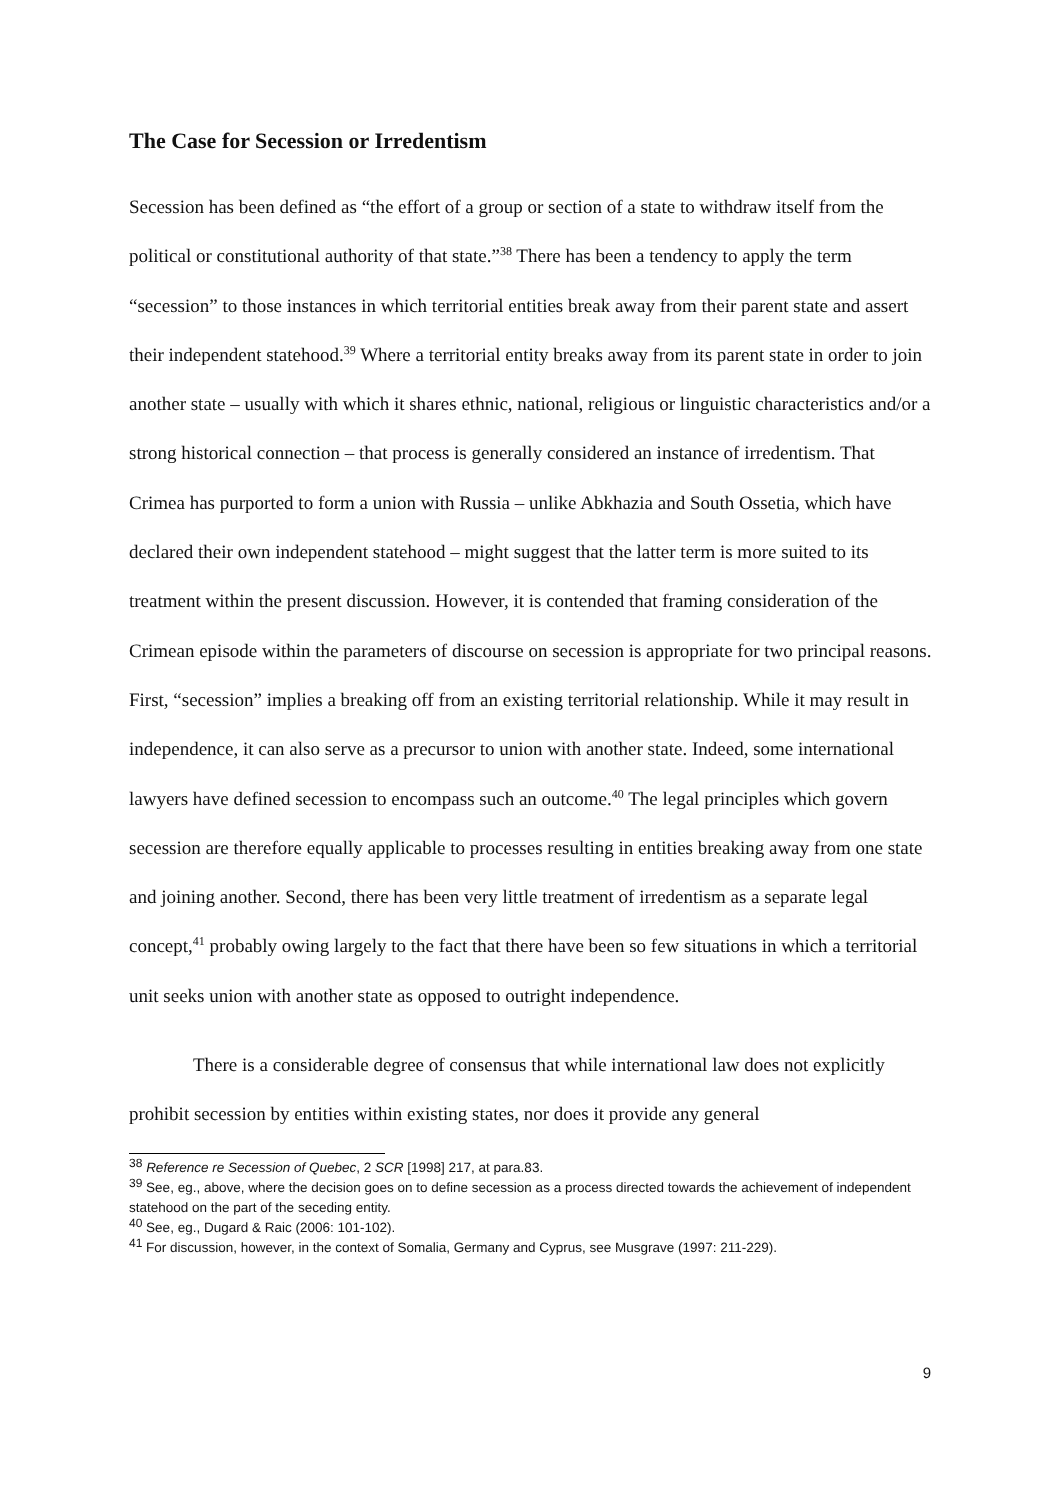The Case for Secession or Irredentism
Secession has been defined as “the effort of a group or section of a state to withdraw itself from the political or constitutional authority of that state.”<sup>38</sup> There has been a tendency to apply the term “secession” to those instances in which territorial entities break away from their parent state and assert their independent statehood.<sup>39</sup> Where a territorial entity breaks away from its parent state in order to join another state – usually with which it shares ethnic, national, religious or linguistic characteristics and/or a strong historical connection – that process is generally considered an instance of irredentism. That Crimea has purported to form a union with Russia – unlike Abkhazia and South Ossetia, which have declared their own independent statehood – might suggest that the latter term is more suited to its treatment within the present discussion. However, it is contended that framing consideration of the Crimean episode within the parameters of discourse on secession is appropriate for two principal reasons. First, “secession” implies a breaking off from an existing territorial relationship. While it may result in independence, it can also serve as a precursor to union with another state. Indeed, some international lawyers have defined secession to encompass such an outcome.<sup>40</sup> The legal principles which govern secession are therefore equally applicable to processes resulting in entities breaking away from one state and joining another. Second, there has been very little treatment of irredentism as a separate legal concept,<sup>41</sup> probably owing largely to the fact that there have been so few situations in which a territorial unit seeks union with another state as opposed to outright independence.
There is a considerable degree of consensus that while international law does not explicitly prohibit secession by entities within existing states, nor does it provide any general
<sup>38</sup> Reference re Secession of Quebec, 2 SCR [1998] 217, at para.83.
<sup>39</sup> See, eg., above, where the decision goes on to define secession as a process directed towards the achievement of independent statehood on the part of the seceding entity.
<sup>40</sup> See, eg., Dugard & Raic (2006: 101-102).
<sup>41</sup> For discussion, however, in the context of Somalia, Germany and Cyprus, see Musgrave (1997: 211-229).
9